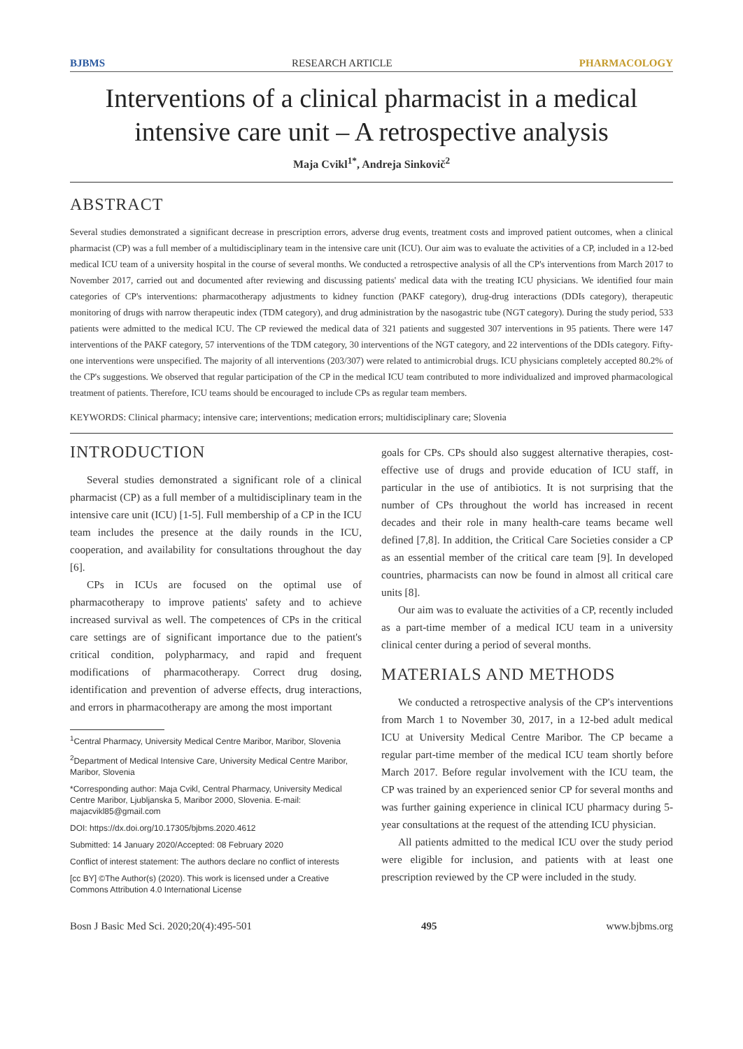BJBMS RESEARCH ARTICLE PHARMACOLOGY
Interventions of a clinical pharmacist in a medical intensive care unit – A retrospective analysis
Maja Cvikl<sup>1*</sup>, Andreja Sinkovič<sup>2</sup>
ABSTRACT
Several studies demonstrated a significant decrease in prescription errors, adverse drug events, treatment costs and improved patient outcomes, when a clinical pharmacist (CP) was a full member of a multidisciplinary team in the intensive care unit (ICU). Our aim was to evaluate the activities of a CP, included in a 12-bed medical ICU team of a university hospital in the course of several months. We conducted a retrospective analysis of all the CP's interventions from March 2017 to November 2017, carried out and documented after reviewing and discussing patients' medical data with the treating ICU physicians. We identified four main categories of CP's interventions: pharmacotherapy adjustments to kidney function (PAKF category), drug-drug interactions (DDIs category), therapeutic monitoring of drugs with narrow therapeutic index (TDM category), and drug administration by the nasogastric tube (NGT category). During the study period, 533 patients were admitted to the medical ICU. The CP reviewed the medical data of 321 patients and suggested 307 interventions in 95 patients. There were 147 interventions of the PAKF category, 57 interventions of the TDM category, 30 interventions of the NGT category, and 22 interventions of the DDIs category. Fifty-one interventions were unspecified. The majority of all interventions (203/307) were related to antimicrobial drugs. ICU physicians completely accepted 80.2% of the CP's suggestions. We observed that regular participation of the CP in the medical ICU team contributed to more individualized and improved pharmacological treatment of patients. Therefore, ICU teams should be encouraged to include CPs as regular team members.
KEYWORDS: Clinical pharmacy; intensive care; interventions; medication errors; multidisciplinary care; Slovenia
INTRODUCTION
Several studies demonstrated a significant role of a clinical pharmacist (CP) as a full member of a multidisciplinary team in the intensive care unit (ICU) [1-5]. Full membership of a CP in the ICU team includes the presence at the daily rounds in the ICU, cooperation, and availability for consultations throughout the day [6].
CPs in ICUs are focused on the optimal use of pharmacotherapy to improve patients' safety and to achieve increased survival as well. The competences of CPs in the critical care settings are of significant importance due to the patient's critical condition, polypharmacy, and rapid and frequent modifications of pharmacotherapy. Correct drug dosing, identification and prevention of adverse effects, drug interactions, and errors in pharmacotherapy are among the most important
<sup>1</sup> Central Pharmacy, University Medical Centre Maribor, Maribor, Slovenia
<sup>2</sup> Department of Medical Intensive Care, University Medical Centre Maribor, Maribor, Slovenia
*Corresponding author: Maja Cvikl, Central Pharmacy, University Medical Centre Maribor, Ljubljanska 5, Maribor 2000, Slovenia. E-mail: majacvikl85@gmail.com
DOI: https://dx.doi.org/10.17305/bjbms.2020.4612
Submitted: 14 January 2020/Accepted: 08 February 2020
Conflict of interest statement: The authors declare no conflict of interests
[cc BY] ©The Author(s) (2020). This work is licensed under a Creative Commons Attribution 4.0 International License
goals for CPs. CPs should also suggest alternative therapies, cost-effective use of drugs and provide education of ICU staff, in particular in the use of antibiotics. It is not surprising that the number of CPs throughout the world has increased in recent decades and their role in many health-care teams became well defined [7,8]. In addition, the Critical Care Societies consider a CP as an essential member of the critical care team [9]. In developed countries, pharmacists can now be found in almost all critical care units [8].
Our aim was to evaluate the activities of a CP, recently included as a part-time member of a medical ICU team in a university clinical center during a period of several months.
MATERIALS AND METHODS
We conducted a retrospective analysis of the CP's interventions from March 1 to November 30, 2017, in a 12-bed adult medical ICU at University Medical Centre Maribor. The CP became a regular part-time member of the medical ICU team shortly before March 2017. Before regular involvement with the ICU team, the CP was trained by an experienced senior CP for several months and was further gaining experience in clinical ICU pharmacy during 5-year consultations at the request of the attending ICU physician.
All patients admitted to the medical ICU over the study period were eligible for inclusion, and patients with at least one prescription reviewed by the CP were included in the study.
Bosn J Basic Med Sci. 2020;20(4):495-501 495 www.bjbms.org